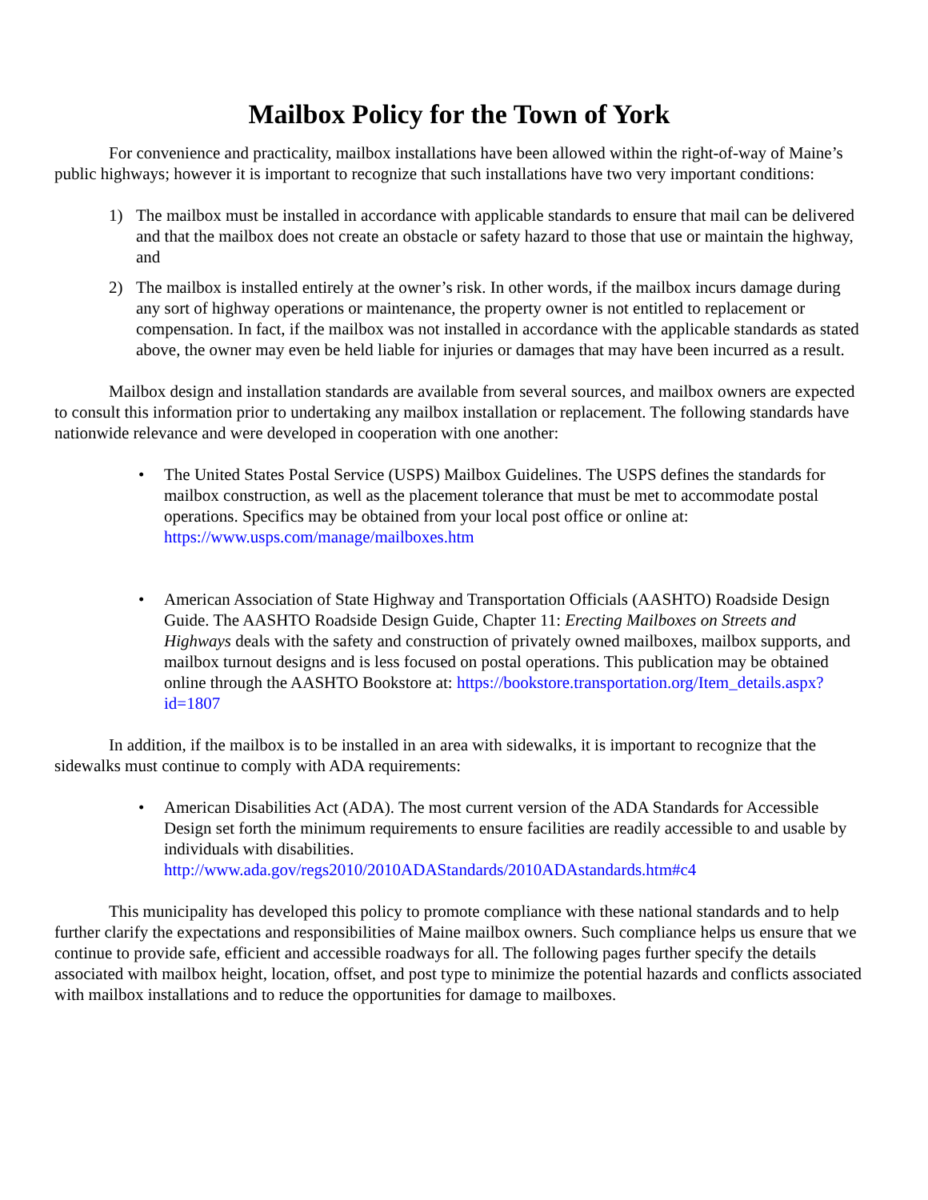Mailbox Policy for the Town of York
For convenience and practicality, mailbox installations have been allowed within the right-of-way of Maine’s public highways; however it is important to recognize that such installations have two very important conditions:
1) The mailbox must be installed in accordance with applicable standards to ensure that mail can be delivered and that the mailbox does not create an obstacle or safety hazard to those that use or maintain the highway, and
2) The mailbox is installed entirely at the owner’s risk. In other words, if the mailbox incurs damage during any sort of highway operations or maintenance, the property owner is not entitled to replacement or compensation. In fact, if the mailbox was not installed in accordance with the applicable standards as stated above, the owner may even be held liable for injuries or damages that may have been incurred as a result.
Mailbox design and installation standards are available from several sources, and mailbox owners are expected to consult this information prior to undertaking any mailbox installation or replacement. The following standards have nationwide relevance and were developed in cooperation with one another:
• The United States Postal Service (USPS) Mailbox Guidelines. The USPS defines the standards for mailbox construction, as well as the placement tolerance that must be met to accommodate postal operations. Specifics may be obtained from your local post office or online at: https://www.usps.com/manage/mailboxes.htm
• American Association of State Highway and Transportation Officials (AASHTO) Roadside Design Guide. The AASHTO Roadside Design Guide, Chapter 11: Erecting Mailboxes on Streets and Highways deals with the safety and construction of privately owned mailboxes, mailbox supports, and mailbox turnout designs and is less focused on postal operations. This publication may be obtained online through the AASHTO Bookstore at: https://bookstore.transportation.org/Item_details.aspx?id=1807
In addition, if the mailbox is to be installed in an area with sidewalks, it is important to recognize that the sidewalks must continue to comply with ADA requirements:
• American Disabilities Act (ADA). The most current version of the ADA Standards for Accessible Design set forth the minimum requirements to ensure facilities are readily accessible to and usable by individuals with disabilities. http://www.ada.gov/regs2010/2010ADAStandards/2010ADAstandards.htm#c4
This municipality has developed this policy to promote compliance with these national standards and to help further clarify the expectations and responsibilities of Maine mailbox owners. Such compliance helps us ensure that we continue to provide safe, efficient and accessible roadways for all. The following pages further specify the details associated with mailbox height, location, offset, and post type to minimize the potential hazards and conflicts associated with mailbox installations and to reduce the opportunities for damage to mailboxes.